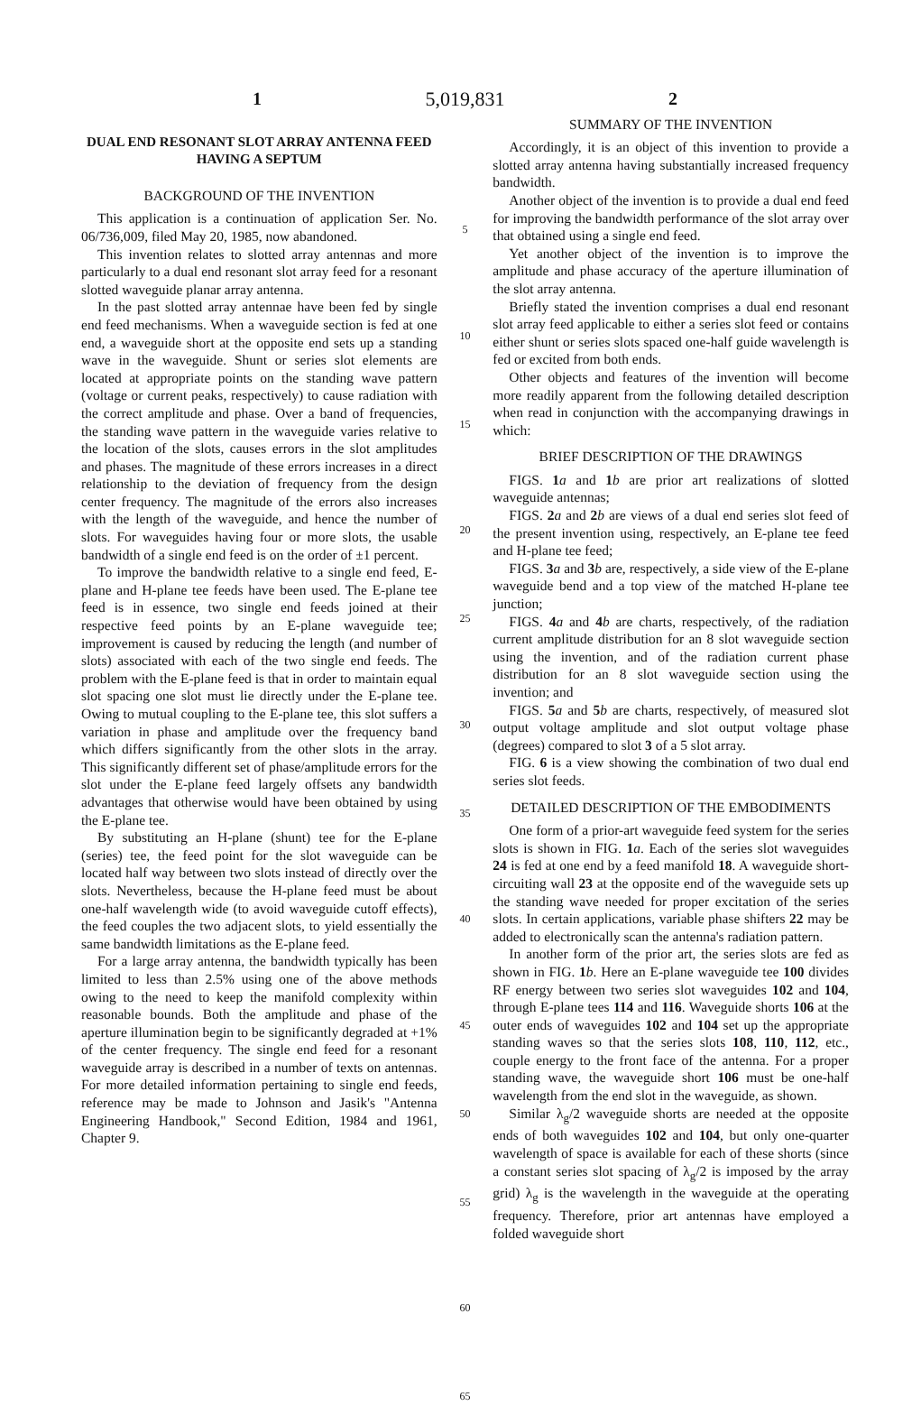1 5,019,831 2
DUAL END RESONANT SLOT ARRAY ANTENNA FEED HAVING A SEPTUM
BACKGROUND OF THE INVENTION
This application is a continuation of application Ser. No. 06/736,009, filed May 20, 1985, now abandoned.
This invention relates to slotted array antennas and more particularly to a dual end resonant slot array feed for a resonant slotted waveguide planar array antenna.
In the past slotted array antennae have been fed by single end feed mechanisms. When a waveguide section is fed at one end, a waveguide short at the opposite end sets up a standing wave in the waveguide. Shunt or series slot elements are located at appropriate points on the standing wave pattern (voltage or current peaks, respectively) to cause radiation with the correct amplitude and phase. Over a band of frequencies, the standing wave pattern in the waveguide varies relative to the location of the slots, causes errors in the slot amplitudes and phases. The magnitude of these errors increases in a direct relationship to the deviation of frequency from the design center frequency. The magnitude of the errors also increases with the length of the waveguide, and hence the number of slots. For waveguides having four or more slots, the usable bandwidth of a single end feed is on the order of ±1 percent.
To improve the bandwidth relative to a single end feed, E-plane and H-plane tee feeds have been used. The E-plane tee feed is in essence, two single end feeds joined at their respective feed points by an E-plane waveguide tee; improvement is caused by reducing the length (and number of slots) associated with each of the two single end feeds. The problem with the E-plane feed is that in order to maintain equal slot spacing one slot must lie directly under the E-plane tee. Owing to mutual coupling to the E-plane tee, this slot suffers a variation in phase and amplitude over the frequency band which differs significantly from the other slots in the array. This significantly different set of phase/amplitude errors for the slot under the E-plane feed largely offsets any bandwidth advantages that otherwise would have been obtained by using the E-plane tee.
By substituting an H-plane (shunt) tee for the E-plane (series) tee, the feed point for the slot waveguide can be located half way between two slots instead of directly over the slots. Nevertheless, because the H-plane feed must be about one-half wavelength wide (to avoid waveguide cutoff effects), the feed couples the two adjacent slots, to yield essentially the same bandwidth limitations as the E-plane feed.
For a large array antenna, the bandwidth typically has been limited to less than 2.5% using one of the above methods owing to the need to keep the manifold complexity within reasonable bounds. Both the amplitude and phase of the aperture illumination begin to be significantly degraded at +1% of the center frequency. The single end feed for a resonant waveguide array is described in a number of texts on antennas. For more detailed information pertaining to single end feeds, reference may be made to Johnson and Jasik's "Antenna Engineering Handbook," Second Edition, 1984 and 1961, Chapter 9.
5
10
15
20
25
30
35
40
45
50
55
60
65
SUMMARY OF THE INVENTION
Accordingly, it is an object of this invention to provide a slotted array antenna having substantially increased frequency bandwidth.
Another object of the invention is to provide a dual end feed for improving the bandwidth performance of the slot array over that obtained using a single end feed.
Yet another object of the invention is to improve the amplitude and phase accuracy of the aperture illumination of the slot array antenna.
Briefly stated the invention comprises a dual end resonant slot array feed applicable to either a series slot feed or contains either shunt or series slots spaced one-half guide wavelength is fed or excited from both ends.
Other objects and features of the invention will become more readily apparent from the following detailed description when read in conjunction with the accompanying drawings in which:
BRIEF DESCRIPTION OF THE DRAWINGS
FIGS. 1 a and 1 b are prior art realizations of slotted waveguide antennas;
FIGS. 2 a and 2 b are views of a dual end series slot feed of the present invention using, respectively, an E-plane tee feed and H-plane tee feed;
FIGS. 3 a and 3 b are, respectively, a side view of the E-plane waveguide bend and a top view of the matched H-plane tee junction;
FIGS. 4 a and 4 b are charts, respectively, of the radiation current amplitude distribution for an 8 slot waveguide section using the invention, and of the radiation current phase distribution for an 8 slot waveguide section using the invention; and
FIGS. 5 a and 5 b are charts, respectively, of measured slot output voltage amplitude and slot output voltage phase (degrees) compared to slot 3 of a 5 slot array.
FIG. 6 is a view showing the combination of two dual end series slot feeds.
DETAILED DESCRIPTION OF THE EMBODIMENTS
One form of a prior-art waveguide feed system for the series slots is shown in FIG. 1 a. Each of the series slot waveguides 24 is fed at one end by a feed manifold 18. A waveguide short-circuiting wall 23 at the opposite end of the waveguide sets up the standing wave needed for proper excitation of the series slots. In certain applications, variable phase shifters 22 may be added to electronically scan the antenna's radiation pattern.
In another form of the prior art, the series slots are fed as shown in FIG. 1 b. Here an E-plane waveguide tee 100 divides RF energy between two series slot waveguides 102 and 104, through E-plane tees 114 and 116. Waveguide shorts 106 at the outer ends of waveguides 102 and 104 set up the appropriate standing waves so that the series slots 108, 110, 112, etc., couple energy to the front face of the antenna. For a proper standing wave, the waveguide short 106 must be one-half wavelength from the end slot in the waveguide, as shown.
Similar λ<sub>g</sub>/2 waveguide shorts are needed at the opposite ends of both waveguides 102 and 104, but only one-quarter wavelength of space is available for each of these shorts (since a constant series slot spacing of λ<sub>g</sub>/2 is imposed by the array grid) λ<sub>g</sub> is the wavelength in the waveguide at the operating frequency. Therefore, prior art antennas have employed a folded waveguide short